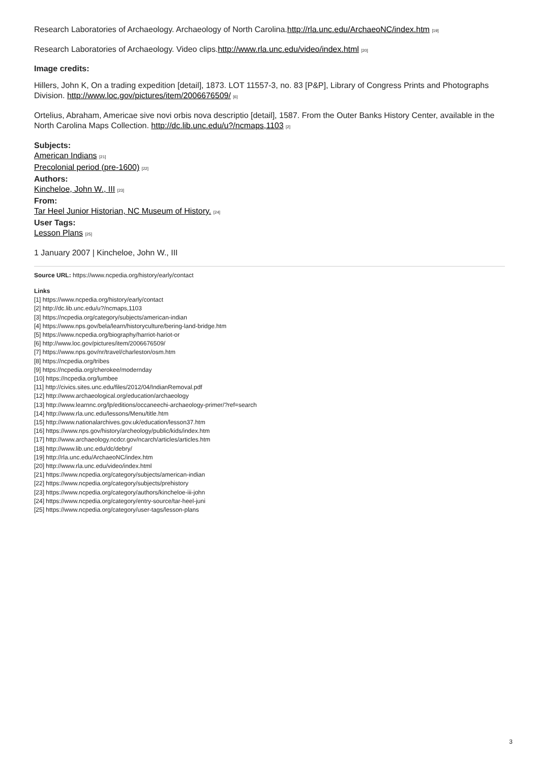Research Laboratories of Archaeology. Archaeology of North Carolina.http://rla.unc.edu/ArchaeoNC/index.htm [19]
Research Laboratories of Archaeology. Video clips.http://www.rla.unc.edu/video/index.html [20]
Image credits:
Hillers, John K, On a trading expedition [detail], 1873. LOT 11557-3, no. 83 [P&P], Library of Congress Prints and Photographs Division. http://www.loc.gov/pictures/item/2006676509/ [6]
Ortelius, Abraham, Americae sive novi orbis nova descriptio [detail], 1587. From the Outer Banks History Center, available in the North Carolina Maps Collection. http://dc.lib.unc.edu/u?/ncmaps,1103 [2]
Subjects:
American Indians [21]
Precolonial period (pre-1600) [22]
Authors:
Kincheloe, John W., III [23]
From:
Tar Heel Junior Historian, NC Museum of History. [24]
User Tags:
Lesson Plans [25]
1 January 2007 | Kincheloe, John W., III
Source URL: https://www.ncpedia.org/history/early/contact
Links
[1] https://www.ncpedia.org/history/early/contact
[2] http://dc.lib.unc.edu/u?/ncmaps,1103
[3] https://ncpedia.org/category/subjects/american-indian
[4] https://www.nps.gov/bela/learn/historyculture/bering-land-bridge.htm
[5] https://www.ncpedia.org/biography/harriot-hariot-or
[6] http://www.loc.gov/pictures/item/2006676509/
[7] https://www.nps.gov/nr/travel/charleston/osm.htm
[8] https://ncpedia.org/tribes
[9] https://ncpedia.org/cherokee/modernday
[10] https://ncpedia.org/lumbee
[11] http://civics.sites.unc.edu/files/2012/04/IndianRemoval.pdf
[12] http://www.archaeological.org/education/archaeology
[13] http://www.learnnc.org/lp/editions/occaneechi-archaeology-primer/?ref=search
[14] http://www.rla.unc.edu/lessons/Menu/title.htm
[15] http://www.nationalarchives.gov.uk/education/lesson37.htm
[16] https://www.nps.gov/history/archeology/public/kids/index.htm
[17] http://www.archaeology.ncdcr.gov/ncarch/articles/articles.htm
[18] http://www.lib.unc.edu/dc/debry/
[19] http://rla.unc.edu/ArchaeoNC/index.htm
[20] http://www.rla.unc.edu/video/index.html
[21] https://www.ncpedia.org/category/subjects/american-indian
[22] https://www.ncpedia.org/category/subjects/prehistory
[23] https://www.ncpedia.org/category/authors/kincheloe-iii-john
[24] https://www.ncpedia.org/category/entry-source/tar-heel-juni
[25] https://www.ncpedia.org/category/user-tags/lesson-plans
3